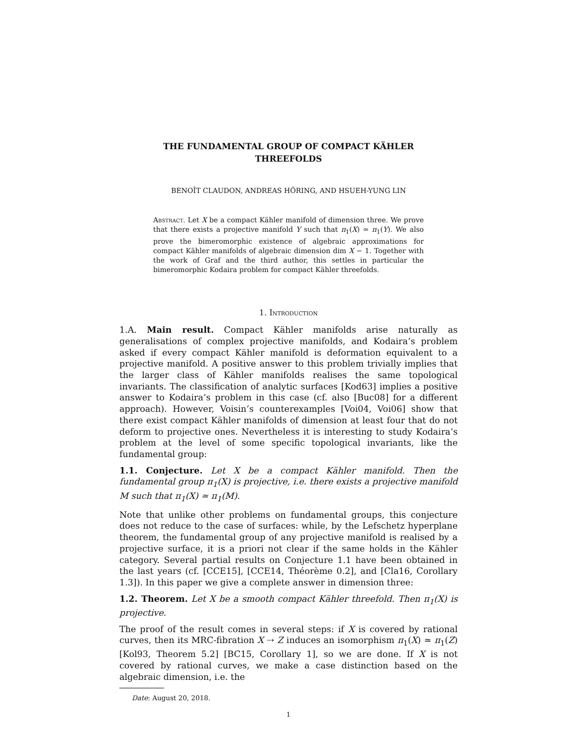THE FUNDAMENTAL GROUP OF COMPACT KÄHLER
THREEFOLDS
BENOÎT CLAUDON, ANDREAS HÖRING, AND HSUEH-YUNG LIN
Abstract. Let X be a compact Kähler manifold of dimension three. We prove that there exists a projective manifold Y such that π<sub>1</sub>(X) ≃ π<sub>1</sub>(Y). We also prove the bimeromorphic existence of algebraic approximations for compact Kähler manifolds of algebraic dimension dim X − 1. Together with the work of Graf and the third author, this settles in particular the bimeromorphic Kodaira problem for compact Kähler threefolds.
1. Introduction
1.A. Main result. Compact Kähler manifolds arise naturally as generalisations of complex projective manifolds, and Kodaira’s problem asked if every compact Kähler manifold is deformation equivalent to a projective manifold. A positive answer to this problem trivially implies that the larger class of Kähler manifolds realises the same topological invariants. The classification of analytic surfaces [Kod63] implies a positive answer to Kodaira’s problem in this case (cf. also [Buc08] for a different approach). However, Voisin’s counterexamples [Voi04, Voi06] show that there exist compact Kähler manifolds of dimension at least four that do not deform to projective ones. Nevertheless it is interesting to study Kodaira’s problem at the level of some specific topological invariants, like the fundamental group:
1.1. Conjecture. Let X be a compact Kähler manifold. Then the fundamental group π<sub>1</sub>(X) is projective, i.e. there exists a projective manifold M such that π<sub>1</sub>(X) ≃ π<sub>1</sub>(M).
Note that unlike other problems on fundamental groups, this conjecture does not reduce to the case of surfaces: while, by the Lefschetz hyperplane theorem, the fundamental group of any projective manifold is realised by a projective surface, it is a priori not clear if the same holds in the Kähler category. Several partial results on Conjecture 1.1 have been obtained in the last years (cf. [CCE15], [CCE14, Théorème 0.2], and [Cla16, Corollary 1.3]). In this paper we give a complete answer in dimension three:
1.2. Theorem. Let X be a smooth compact Kähler threefold. Then π<sub>1</sub>(X) is projective.
The proof of the result comes in several steps: if X is covered by rational curves, then its MRC-fibration X ⇢ Z induces an isomorphism π<sub>1</sub>(X) ≃ π<sub>1</sub>(Z) [Kol93, Theorem 5.2] [BC15, Corollary 1], so we are done. If X is not covered by rational curves, we make a case distinction based on the algebraic dimension, i.e. the
Date: August 20, 2018.
1